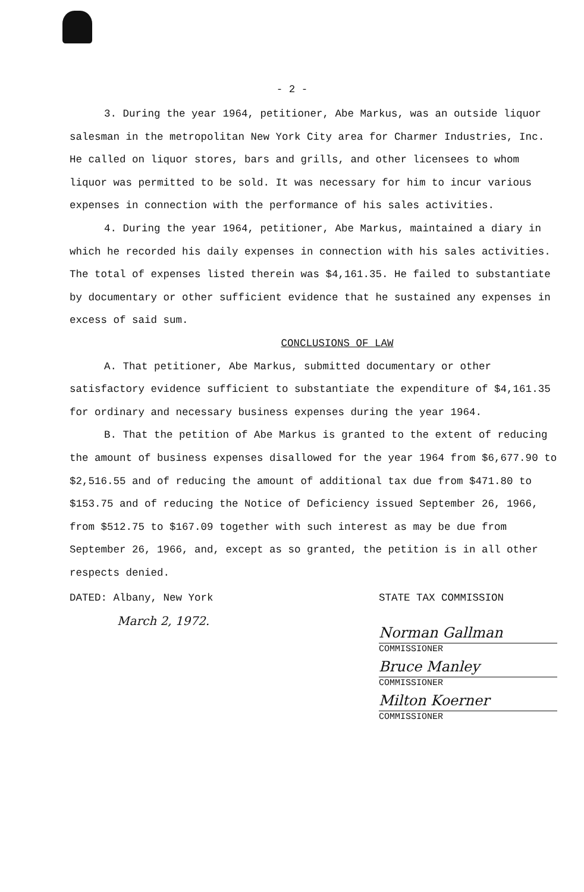- 2 -
3. During the year 1964, petitioner, Abe Markus, was an outside liquor salesman in the metropolitan New York City area for Charmer Industries, Inc. He called on liquor stores, bars and grills, and other licensees to whom liquor was permitted to be sold. It was necessary for him to incur various expenses in connection with the performance of his sales activities.
4. During the year 1964, petitioner, Abe Markus, maintained a diary in which he recorded his daily expenses in connection with his sales activities. The total of expenses listed therein was $4,161.35. He failed to substantiate by documentary or other sufficient evidence that he sustained any expenses in excess of said sum.
CONCLUSIONS OF LAW
A. That petitioner, Abe Markus, submitted documentary or other satisfactory evidence sufficient to substantiate the expenditure of $4,161.35 for ordinary and necessary business expenses during the year 1964.
B. That the petition of Abe Markus is granted to the extent of reducing the amount of business expenses disallowed for the year 1964 from $6,677.90 to $2,516.55 and of reducing the amount of additional tax due from $471.80 to $153.75 and of reducing the Notice of Deficiency issued September 26, 1966, from $512.75 to $167.09 together with such interest as may be due from September 26, 1966, and, except as so granted, the petition is in all other respects denied.
DATED: Albany, New York
March 2, 1972.
STATE TAX COMMISSION
Norman Gallman
COMMISSIONER
Bruce Manley
COMMISSIONER
Milton Koerner
COMMISSIONER